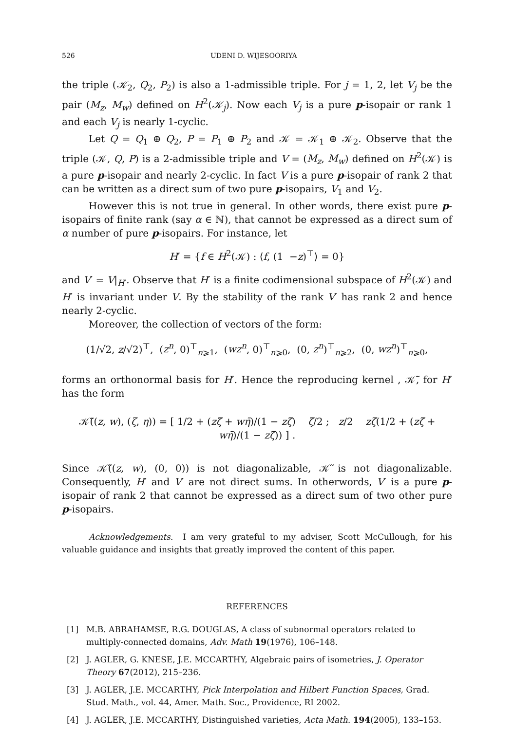526 UDENI D. WIJESOORIYA
the triple (𝒦<sub>2</sub>, Q<sub>2</sub>, P<sub>2</sub>) is also a 1-admissible triple. For j = 1, 2, let V<sub>j</sub> be the pair (M<sub>z</sub>, M<sub>w</sub>) defined on H<sup>2</sup>(𝒦<sub>j</sub>). Now each V<sub>j</sub> is a pure p-isopair or rank 1 and each V<sub>j</sub> is nearly 1-cyclic.
Let Q = Q<sub>1</sub> ⊕ Q<sub>2</sub>, P = P<sub>1</sub> ⊕ P<sub>2</sub> and 𝒦 = 𝒦<sub>1</sub> ⊕ 𝒦<sub>2</sub>. Observe that the triple (𝒦, Q, P) is a 2-admissible triple and V = (M<sub>z</sub>, M<sub>w</sub>) defined on H<sup>2</sup>(𝒦) is a pure p-isopair and nearly 2-cyclic. In fact V is a pure p-isopair of rank 2 that can be written as a direct sum of two pure p-isopairs, V<sub>1</sub> and V<sub>2</sub>.
However this is not true in general. In other words, there exist pure p-isopairs of finite rank (say α ∈ ℕ), that cannot be expressed as a direct sum of α number of pure p-isopairs. For instance, let
H′ = {f ∈ H<sup>2</sup>(𝒦) : ⟨f, (1 −z)<sup>⊤</sup>⟩ = 0}
and V′ = V|<sub>H′</sub>. Observe that H′ is a finite codimensional subspace of H<sup>2</sup>(𝒦) and H′ is invariant under V. By the stability of the rank V′ has rank 2 and hence nearly 2-cyclic.
Moreover, the collection of vectors of the form:
(1/√2, z/√2)<sup>⊤</sup>, (z<sup>n</sup>, 0)<sup>⊤</sup><sub>n⩾1</sub>, (wz<sup>n</sup>, 0)<sup>⊤</sup><sub>n⩾0</sub>, (0, z<sup>n</sup>)<sup>⊤</sup><sub>n⩾2</sub>, (0, wz<sup>n</sup>)<sup>⊤</sup><sub>n⩾0</sub>,
forms an orthonormal basis for H′. Hence the reproducing kernel , 𝒦̃, for H′ has the form
𝒦̃((z, w), (ζ, η)) = [ 1/2 + (zζ̄ + wη̄)/(1 − zζ̄) ζ̄/2 ; z/2 zζ̄(1/2 + (zζ̄ + wη̄)/(1 − zζ̄)) ] .
Since 𝒦̃((z, w), (0, 0)) is not diagonalizable, 𝒦̃ is not diagonalizable. Consequently, H′ and V′ are not direct sums. In otherwords, V′ is a pure p-isopair of rank 2 that cannot be expressed as a direct sum of two other pure p-isopairs.
Acknowledgements. I am very grateful to my adviser, Scott McCullough, for his valuable guidance and insights that greatly improved the content of this paper.
REFERENCES
[1] M.B. ABRAHAMSE, R.G. DOUGLAS, A class of subnormal operators related to multiply-connected domains, Adv. Math 19(1976), 106–148.
[2] J. AGLER, G. KNESE, J.E. MCCARTHY, Algebraic pairs of isometries, J. Operator Theory 67(2012), 215–236.
[3] J. AGLER, J.E. MCCARTHY, Pick Interpolation and Hilbert Function Spaces, Grad. Stud. Math., vol. 44, Amer. Math. Soc., Providence, RI 2002.
[4] J. AGLER, J.E. MCCARTHY, Distinguished varieties, Acta Math. 194(2005), 133–153.